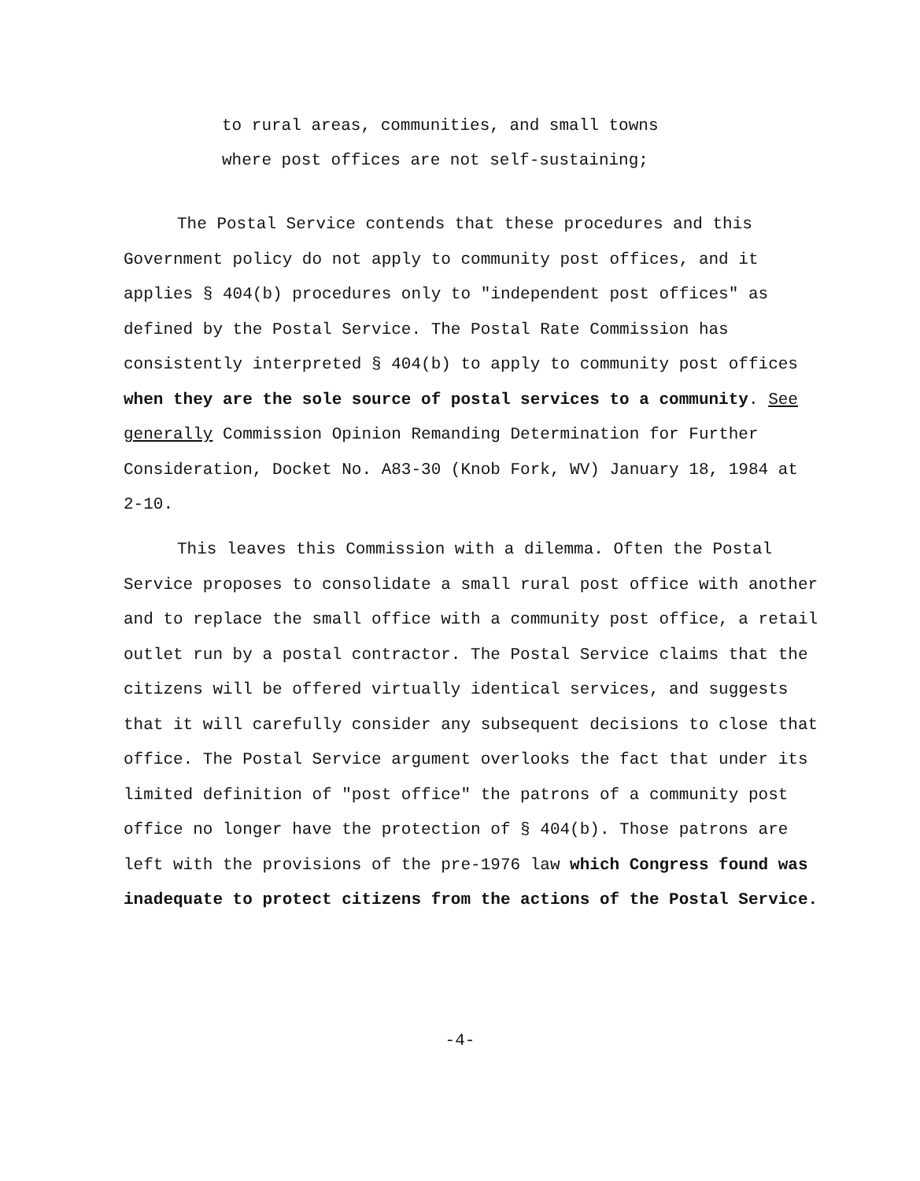to rural areas, communities, and small towns
where post offices are not self-sustaining;
The Postal Service contends that these procedures and this Government policy do not apply to community post offices, and it applies § 404(b) procedures only to "independent post offices" as defined by the Postal Service. The Postal Rate Commission has consistently interpreted § 404(b) to apply to community post offices when they are the sole source of postal services to a community. See generally Commission Opinion Remanding Determination for Further Consideration, Docket No. A83-30 (Knob Fork, WV) January 18, 1984 at 2-10.
This leaves this Commission with a dilemma. Often the Postal Service proposes to consolidate a small rural post office with another and to replace the small office with a community post office, a retail outlet run by a postal contractor. The Postal Service claims that the citizens will be offered virtually identical services, and suggests that it will carefully consider any subsequent decisions to close that office. The Postal Service argument overlooks the fact that under its limited definition of "post office" the patrons of a community post office no longer have the protection of § 404(b). Those patrons are left with the provisions of the pre-1976 law which Congress found was inadequate to protect citizens from the actions of the Postal Service.
-4-